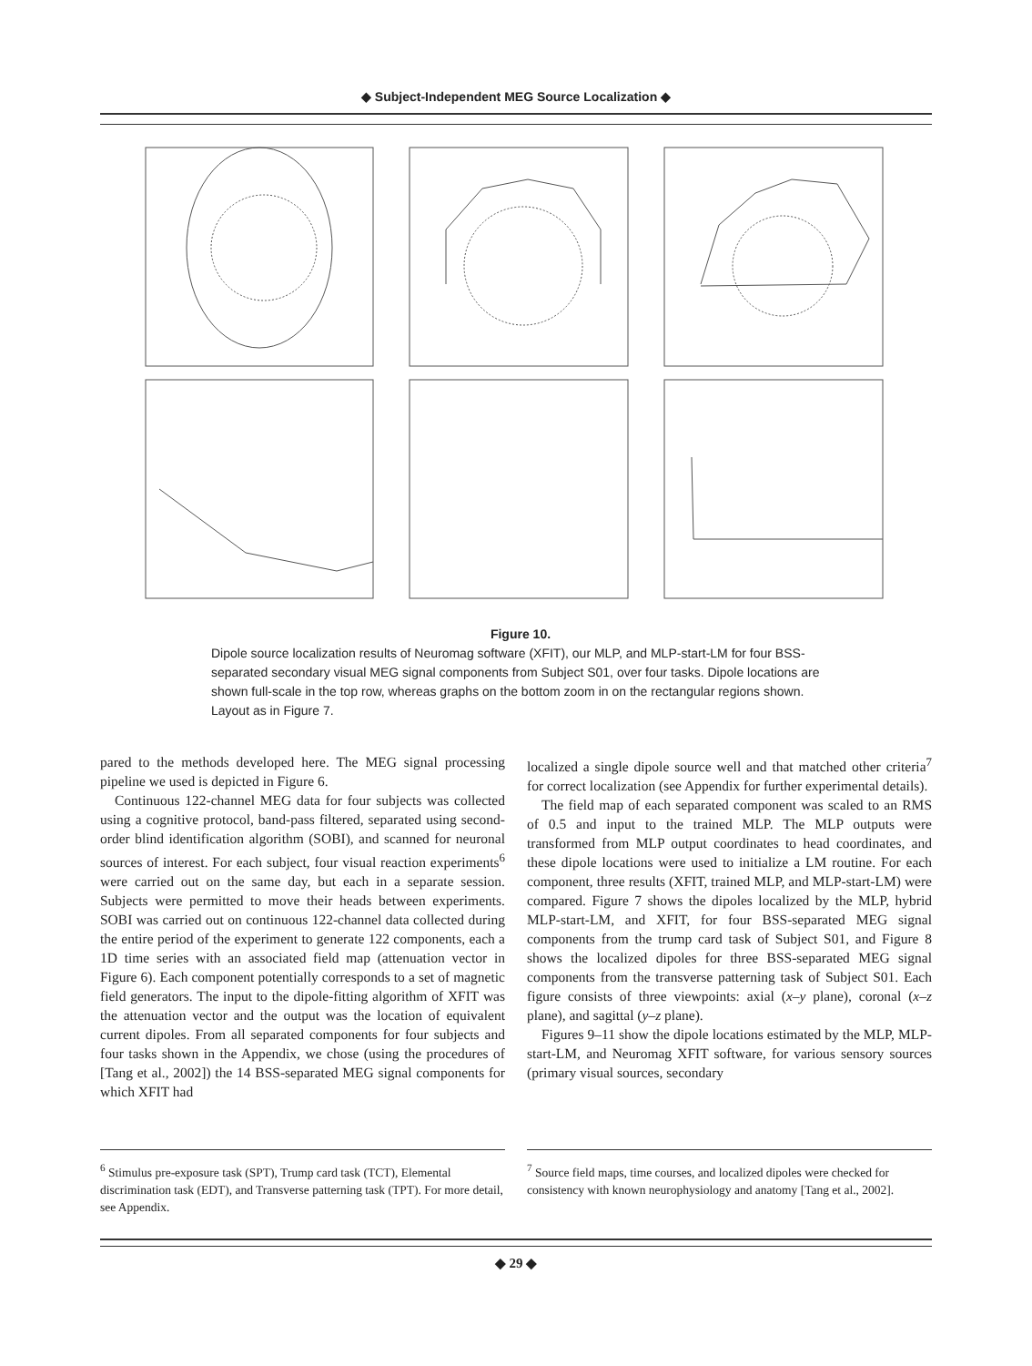◆ Subject-Independent MEG Source Localization ◆
Figure 10.
Dipole source localization results of Neuromag software (XFIT), our MLP, and MLP-start-LM for four BSS-separated secondary visual MEG signal components from Subject S01, over four tasks. Dipole locations are shown full-scale in the top row, whereas graphs on the bottom zoom in on the rectangular regions shown. Layout as in Figure 7.
pared to the methods developed here. The MEG signal processing pipeline we used is depicted in Figure 6.
Continuous 122-channel MEG data for four subjects was collected using a cognitive protocol, band-pass filtered, separated using second-order blind identification algorithm (SOBI), and scanned for neuronal sources of interest. For each subject, four visual reaction experiments<sup>6</sup> were carried out on the same day, but each in a separate session. Subjects were permitted to move their heads between experiments. SOBI was carried out on continuous 122-channel data collected during the entire period of the experiment to generate 122 components, each a 1D time series with an associated field map (attenuation vector in Figure 6). Each component potentially corresponds to a set of magnetic field generators. The input to the dipole-fitting algorithm of XFIT was the attenuation vector and the output was the location of equivalent current dipoles. From all separated components for four subjects and four tasks shown in the Appendix, we chose (using the procedures of [Tang et al., 2002]) the 14 BSS-separated MEG signal components for which XFIT had
localized a single dipole source well and that matched other criteria<sup>7</sup> for correct localization (see Appendix for further experimental details).
The field map of each separated component was scaled to an RMS of 0.5 and input to the trained MLP. The MLP outputs were transformed from MLP output coordinates to head coordinates, and these dipole locations were used to initialize a LM routine. For each component, three results (XFIT, trained MLP, and MLP-start-LM) were compared. Figure 7 shows the dipoles localized by the MLP, hybrid MLP-start-LM, and XFIT, for four BSS-separated MEG signal components from the trump card task of Subject S01, and Figure 8 shows the localized dipoles for three BSS-separated MEG signal components from the transverse patterning task of Subject S01. Each figure consists of three viewpoints: axial (x–y plane), coronal (x–z plane), and sagittal (y–z plane).
Figures 9–11 show the dipole locations estimated by the MLP, MLP-start-LM, and Neuromag XFIT software, for various sensory sources (primary visual sources, secondary
<sup>6</sup> Stimulus pre-exposure task (SPT), Trump card task (TCT), Elemental discrimination task (EDT), and Transverse patterning task (TPT). For more detail, see Appendix.
<sup>7</sup> Source field maps, time courses, and localized dipoles were checked for consistency with known neurophysiology and anatomy [Tang et al., 2002].
◆ 29 ◆